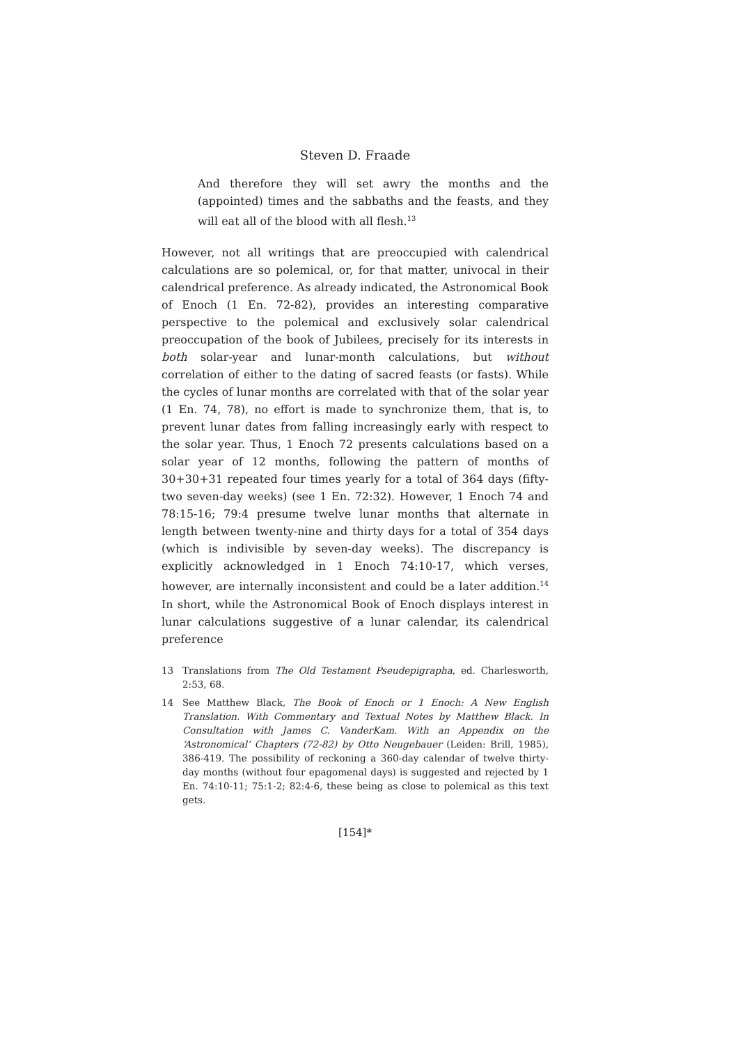Steven D. Fraade
And therefore they will set awry the months and the (appointed) times and the sabbaths and the feasts, and they will eat all of the blood with all flesh.<sup>13</sup>
However, not all writings that are preoccupied with calendrical calculations are so polemical, or, for that matter, univocal in their calendrical preference. As already indicated, the Astronomical Book of Enoch (1 En. 72-82), provides an interesting comparative perspective to the polemical and exclusively solar calendrical preoccupation of the book of Jubilees, precisely for its interests in both solar-year and lunar-month calculations, but without correlation of either to the dating of sacred feasts (or fasts). While the cycles of lunar months are correlated with that of the solar year (1 En. 74, 78), no effort is made to synchronize them, that is, to prevent lunar dates from falling increasingly early with respect to the solar year. Thus, 1 Enoch 72 presents calculations based on a solar year of 12 months, following the pattern of months of 30+30+31 repeated four times yearly for a total of 364 days (fifty-two seven-day weeks) (see 1 En. 72:32). However, 1 Enoch 74 and 78:15-16; 79:4 presume twelve lunar months that alternate in length between twenty-nine and thirty days for a total of 354 days (which is indivisible by seven-day weeks). The discrepancy is explicitly acknowledged in 1 Enoch 74:10-17, which verses, however, are internally inconsistent and could be a later addition.<sup>14</sup> In short, while the Astronomical Book of Enoch displays interest in lunar calculations suggestive of a lunar calendar, its calendrical preference
13 Translations from The Old Testament Pseudepigrapha, ed. Charlesworth, 2:53, 68.
14 See Matthew Black, The Book of Enoch or 1 Enoch: A New English Translation. With Commentary and Textual Notes by Matthew Black. In Consultation with James C. VanderKam. With an Appendix on the ‘Astronomical’ Chapters (72-82) by Otto Neugebauer (Leiden: Brill, 1985), 386-419. The possibility of reckoning a 360-day calendar of twelve thirty-day months (without four epagomenal days) is suggested and rejected by 1 En. 74:10-11; 75:1-2; 82:4-6, these being as close to polemical as this text gets.
[154]*